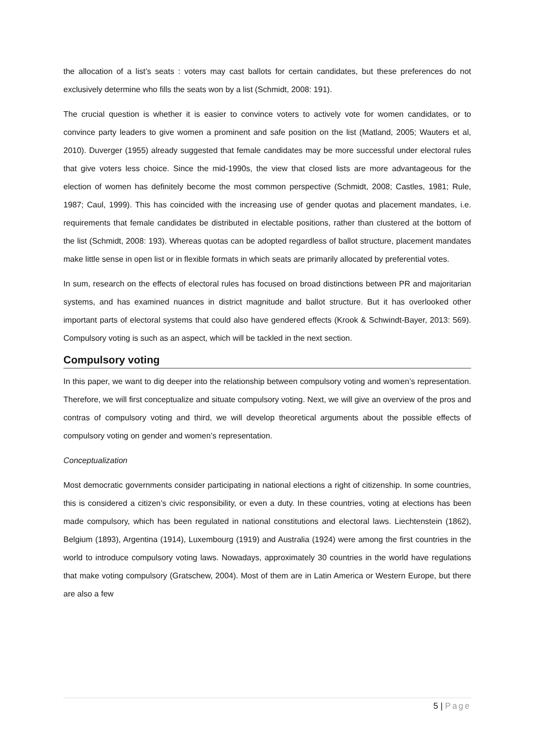the allocation of a list’s seats : voters may cast ballots for certain candidates, but these preferences do not exclusively determine who fills the seats won by a list (Schmidt, 2008: 191).
The crucial question is whether it is easier to convince voters to actively vote for women candidates, or to convince party leaders to give women a prominent and safe position on the list (Matland, 2005; Wauters et al, 2010). Duverger (1955) already suggested that female candidates may be more successful under electoral rules that give voters less choice. Since the mid-1990s, the view that closed lists are more advantageous for the election of women has definitely become the most common perspective (Schmidt, 2008; Castles, 1981; Rule, 1987; Caul, 1999). This has coincided with the increasing use of gender quotas and placement mandates, i.e. requirements that female candidates be distributed in electable positions, rather than clustered at the bottom of the list (Schmidt, 2008: 193). Whereas quotas can be adopted regardless of ballot structure, placement mandates make little sense in open list or in flexible formats in which seats are primarily allocated by preferential votes.
In sum, research on the effects of electoral rules has focused on broad distinctions between PR and majoritarian systems, and has examined nuances in district magnitude and ballot structure. But it has overlooked other important parts of electoral systems that could also have gendered effects (Krook & Schwindt-Bayer, 2013: 569). Compulsory voting is such as an aspect, which will be tackled in the next section.
Compulsory voting
In this paper, we want to dig deeper into the relationship between compulsory voting and women’s representation. Therefore, we will first conceptualize and situate compulsory voting. Next, we will give an overview of the pros and contras of compulsory voting and third, we will develop theoretical arguments about the possible effects of compulsory voting on gender and women’s representation.
Conceptualization
Most democratic governments consider participating in national elections a right of citizenship. In some countries, this is considered a citizen’s civic responsibility, or even a duty. In these countries, voting at elections has been made compulsory, which has been regulated in national constitutions and electoral laws. Liechtenstein (1862), Belgium (1893), Argentina (1914), Luxembourg (1919) and Australia (1924) were among the first countries in the world to introduce compulsory voting laws. Nowadays, approximately 30 countries in the world have regulations that make voting compulsory (Gratschew, 2004). Most of them are in Latin America or Western Europe, but there are also a few
5 | Page